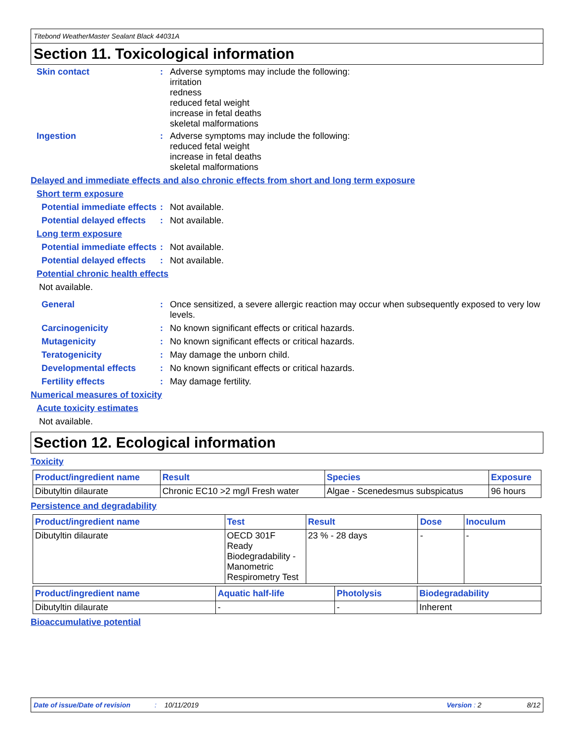Titebond WeatherMaster Sealant Black 44031A
Section 11. Toxicological information
Skin contact : Adverse symptoms may include the following:
irritation
redness
reduced fetal weight
increase in fetal deaths
skeletal malformations
Ingestion : Adverse symptoms may include the following:
reduced fetal weight
increase in fetal deaths
skeletal malformations
Delayed and immediate effects and also chronic effects from short and long term exposure
Short term exposure
Potential immediate effects
: Not available.
Potential delayed effects
: Not available.
Long term exposure
Potential immediate effects
: Not available.
Potential delayed effects
: Not available.
Potential chronic health effects
Not available.
General : Once sensitized, a severe allergic reaction may occur when subsequently exposed to very low levels.
Carcinogenicity : No known significant effects or critical hazards.
Mutagenicity : No known significant effects or critical hazards.
Teratogenicity : May damage the unborn child.
Developmental effects : No known significant effects or critical hazards.
Fertility effects : May damage fertility.
Numerical measures of toxicity
Acute toxicity estimates
Not available.
Section 12. Ecological information
Toxicity
| Product/ingredient name | Result | Species | Exposure |
| --- | --- | --- | --- |
| Dibutyltin dilaurate | Chronic EC10 >2 mg/l Fresh water | Algae - Scenedesmus subspicatus | 96 hours |
Persistence and degradability
| Product/ingredient name | Test | Result | Dose | Inoculum |
| --- | --- | --- | --- | --- |
| Dibutyltin dilaurate | OECD 301F Ready Biodegradability - Manometric Respirometry Test | 23 % - 28 days | - | - |
| Product/ingredient name | Aquatic half-life | Photolysis | Biodegradability |
| --- | --- | --- | --- |
| Dibutyltin dilaurate | - | - | Inherent |
Bioaccumulative potential
Date of issue/Date of revision: 10/11/2019 Version : 2 8/12